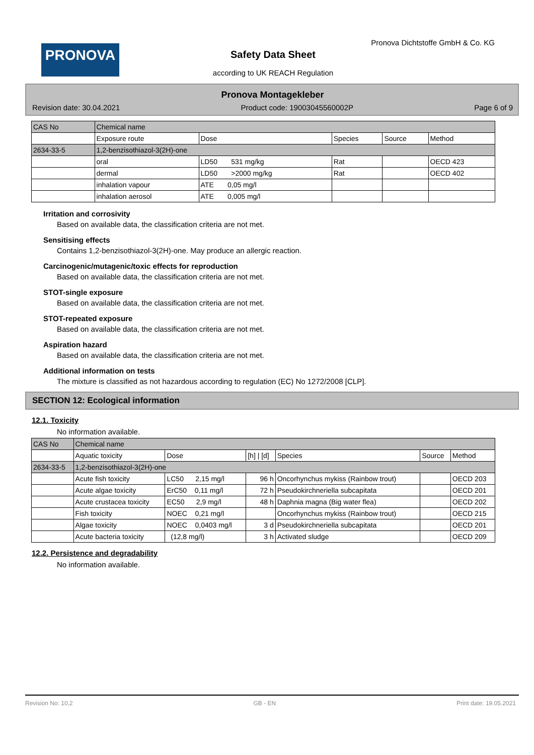PRONOVA
Pronova Dichtstoffe GmbH & Co. KG
Safety Data Sheet
according to UK REACH Regulation
Pronova Montagekleber
Revision date: 30.04.2021 Product code: 19003045560002P Page 6 of 9
| CAS No | Chemical name | | | | |
| --- | --- | --- | --- | --- | --- |
| | Exposure route | Dose | Species | Source | Method |
| 2634-33-5 | 1,2-benzisothiazol-3(2H)-one | | | | |
| | oral | LD50 531 mg/kg | Rat | | OECD 423 |
| | dermal | LD50 >2000 mg/kg | Rat | | OECD 402 |
| | inhalation vapour | ATE 0,05 mg/l | | | |
| | inhalation aerosol | ATE 0,005 mg/l | | | |
Irritation and corrosivity
Based on available data, the classification criteria are not met.
Sensitising effects
Contains 1,2-benzisothiazol-3(2H)-one. May produce an allergic reaction.
Carcinogenic/mutagenic/toxic effects for reproduction
Based on available data, the classification criteria are not met.
STOT-single exposure
Based on available data, the classification criteria are not met.
STOT-repeated exposure
Based on available data, the classification criteria are not met.
Aspiration hazard
Based on available data, the classification criteria are not met.
Additional information on tests
The mixture is classified as not hazardous according to regulation (EC) No 1272/2008 [CLP].
SECTION 12: Ecological information
12.1. Toxicity
No information available.
| CAS No | Chemical name | | | | | |
| --- | --- | --- | --- | --- | --- | --- |
| | Aquatic toxicity | Dose | [h] / [d] | Species | Source | Method |
| 2634-33-5 | 1,2-benzisothiazol-3(2H)-one | | | | | |
| | Acute fish toxicity | LC50 2,15 mg/l | 96 h | Oncorhynchus mykiss (Rainbow trout) | | OECD 203 |
| | Acute algae toxicity | ErC50 0,11 mg/l | 72 h | Pseudokirchneriella subcapitata | | OECD 201 |
| | Acute crustacea toxicity | EC50 2,9 mg/l | 48 h | Daphnia magna (Big water flea) | | OECD 202 |
| | Fish toxicity | NOEC 0,21 mg/l | | Oncorhynchus mykiss (Rainbow trout) | | OECD 215 |
| | Algae toxicity | NOEC 0,0403 mg/l | 3 d | Pseudokirchneriella subcapitata | | OECD 201 |
| | Acute bacteria toxicity | (12,8 mg/l) | 3 h | Activated sludge | | OECD 209 |
12.2. Persistence and degradability
No information available.
Revision No: 10,2 GB - EN Print date: 19.05.2021